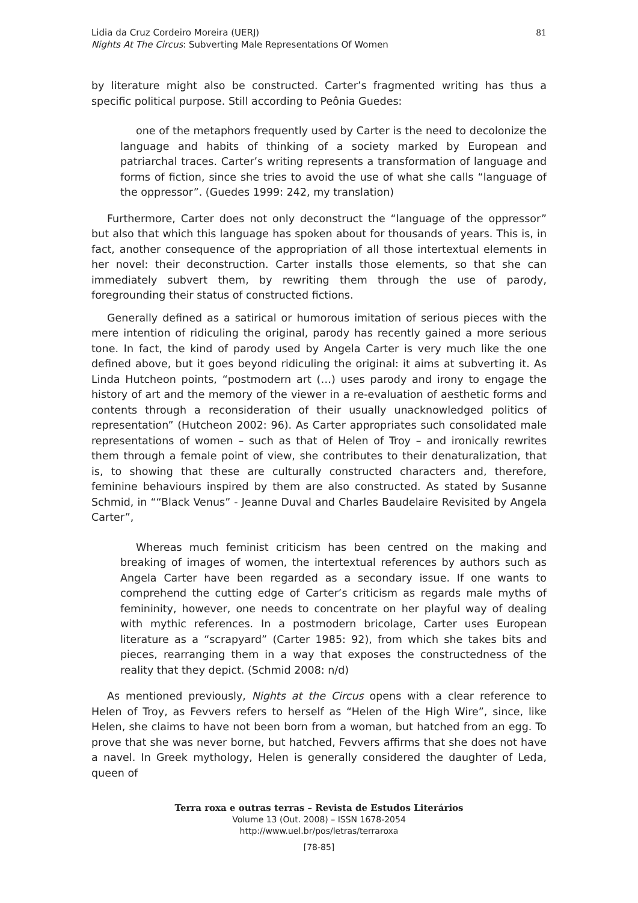Lidia da Cruz Cordeiro Moreira (UERJ)
Nights At The Circus: Subverting Male Representations Of Women
81
by literature might also be constructed. Carter’s fragmented writing has thus a specific political purpose. Still according to Peônia Guedes:
one of the metaphors frequently used by Carter is the need to decolonize the language and habits of thinking of a society marked by European and patriarchal traces. Carter’s writing represents a transformation of language and forms of fiction, since she tries to avoid the use of what she calls “language of the oppressor”. (Guedes 1999: 242, my translation)
Furthermore, Carter does not only deconstruct the “language of the oppressor” but also that which this language has spoken about for thousands of years. This is, in fact, another consequence of the appropriation of all those intertextual elements in her novel: their deconstruction. Carter installs those elements, so that she can immediately subvert them, by rewriting them through the use of parody, foregrounding their status of constructed fictions.
Generally defined as a satirical or humorous imitation of serious pieces with the mere intention of ridiculing the original, parody has recently gained a more serious tone. In fact, the kind of parody used by Angela Carter is very much like the one defined above, but it goes beyond ridiculing the original: it aims at subverting it. As Linda Hutcheon points, “postmodern art (…) uses parody and irony to engage the history of art and the memory of the viewer in a re-evaluation of aesthetic forms and contents through a reconsideration of their usually unacknowledged politics of representation” (Hutcheon 2002: 96). As Carter appropriates such consolidated male representations of women – such as that of Helen of Troy – and ironically rewrites them through a female point of view, she contributes to their denaturalization, that is, to showing that these are culturally constructed characters and, therefore, feminine behaviours inspired by them are also constructed. As stated by Susanne Schmid, in ““Black Venus” - Jeanne Duval and Charles Baudelaire Revisited by Angela Carter”,
Whereas much feminist criticism has been centred on the making and breaking of images of women, the intertextual references by authors such as Angela Carter have been regarded as a secondary issue. If one wants to comprehend the cutting edge of Carter’s criticism as regards male myths of femininity, however, one needs to concentrate on her playful way of dealing with mythic references. In a postmodern bricolage, Carter uses European literature as a “scrapyard” (Carter 1985: 92), from which she takes bits and pieces, rearranging them in a way that exposes the constructedness of the reality that they depict. (Schmid 2008: n/d)
As mentioned previously, Nights at the Circus opens with a clear reference to Helen of Troy, as Fevvers refers to herself as “Helen of the High Wire”, since, like Helen, she claims to have not been born from a woman, but hatched from an egg. To prove that she was never borne, but hatched, Fevvers affirms that she does not have a navel. In Greek mythology, Helen is generally considered the daughter of Leda, queen of
Terra roxa e outras terras – Revista de Estudos Literários
Volume 13 (Out. 2008) – ISSN 1678-2054
http://www.uel.br/pos/letras/terraroxa
[78-85]